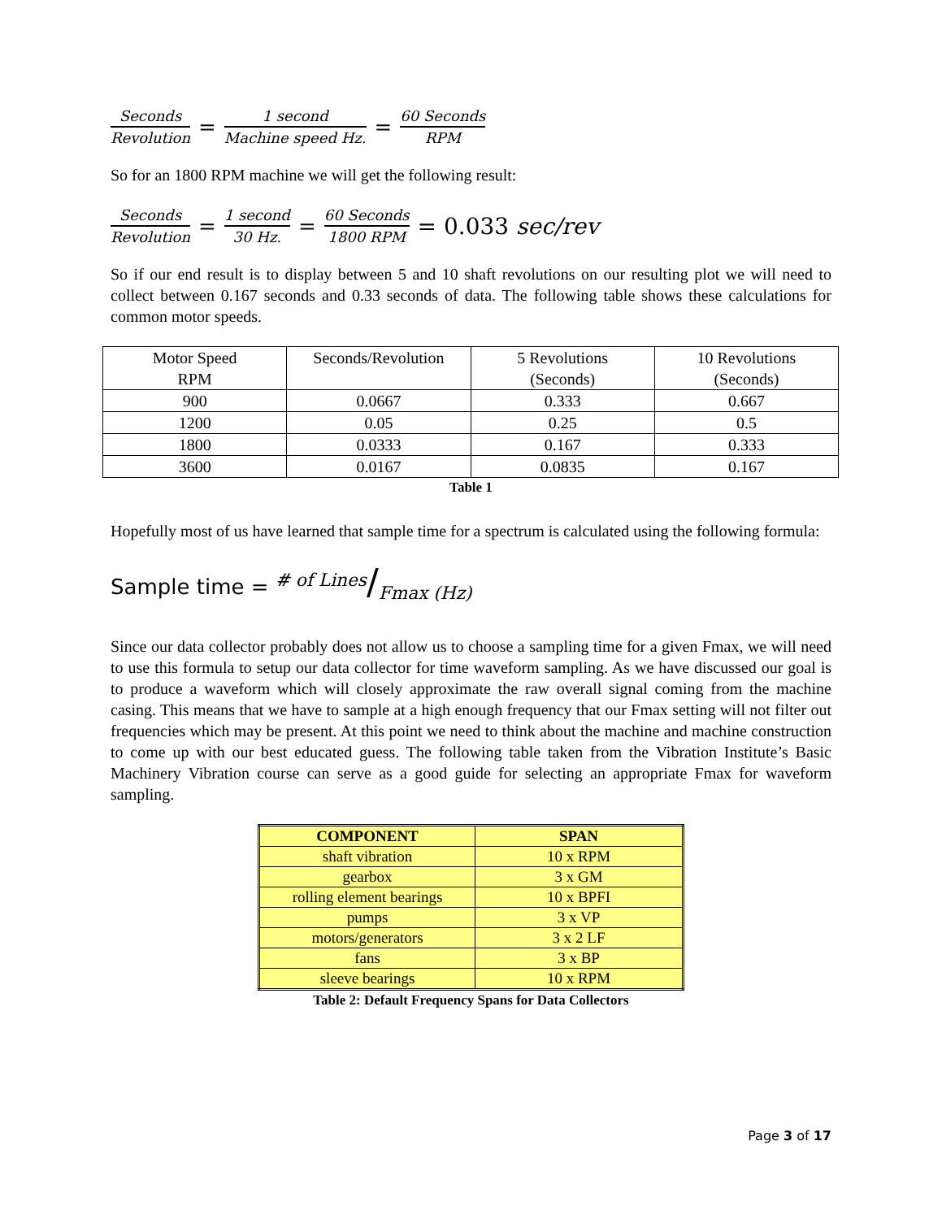Seconds Revolution = 1 second Machine speed Hz. = 60 Seconds RPM
So for an 1800 RPM machine we will get the following result:
Seconds Revolution = 1 second 30 Hz. = 60 Seconds 1800 RPM = 0.033 sec/rev
So if our end result is to display between 5 and 10 shaft revolutions on our resulting plot we will need to collect between 0.167 seconds and 0.33 seconds of data. The following table shows these calculations for common motor speeds.
| Motor Speed RPM | Seconds/Revolution | 5 Revolutions (Seconds) | 10 Revolutions (Seconds) |
| 900 | 0.0667 | 0.333 | 0.667 |
| 1200 | 0.05 | 0.25 | 0.5 |
| 1800 | 0.0333 | 0.167 | 0.333 |
| 3600 | 0.0167 | 0.0835 | 0.167 |
Table 1
Hopefully most of us have learned that sample time for a spectrum is calculated using the following formula:
Sample time = <sup># of Lines</sup>/<sub>Fmax (Hz)</sub>
Since our data collector probably does not allow us to choose a sampling time for a given Fmax, we will need to use this formula to setup our data collector for time waveform sampling. As we have discussed our goal is to produce a waveform which will closely approximate the raw overall signal coming from the machine casing. This means that we have to sample at a high enough frequency that our Fmax setting will not filter out frequencies which may be present. At this point we need to think about the machine and machine construction to come up with our best educated guess. The following table taken from the Vibration Institute’s Basic Machinery Vibration course can serve as a good guide for selecting an appropriate Fmax for waveform sampling.
| COMPONENT | SPAN |
| --- | --- |
| shaft vibration | 10 x RPM |
| gearbox | 3 x GM |
| rolling element bearings | 10 x BPFI |
| pumps | 3 x VP |
| motors/generators | 3 x 2 LF |
| fans | 3 x BP |
| sleeve bearings | 10 x RPM |
Table 2: Default Frequency Spans for Data Collectors
Page 3 of 17